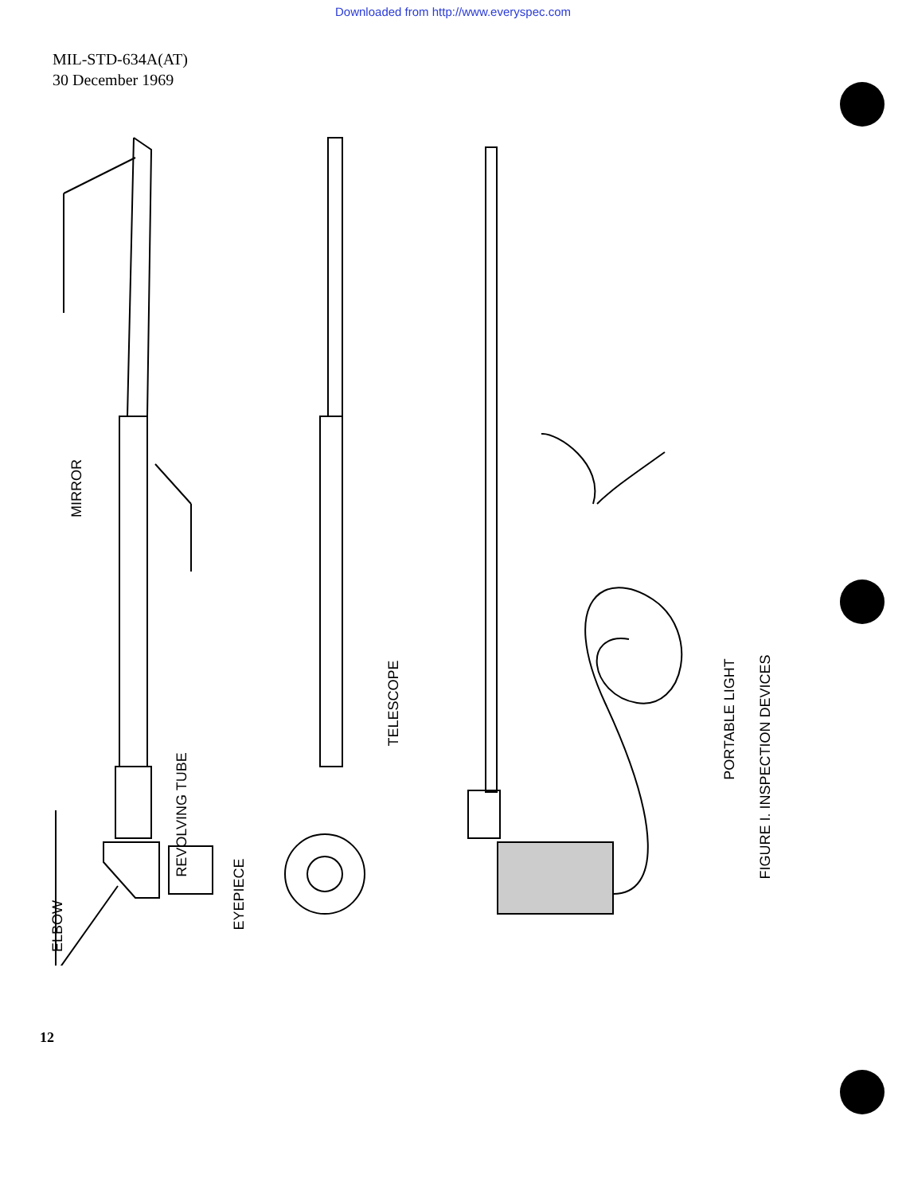Downloaded from http://www.everyspec.com
MIL-STD-634A(AT)
30 December 1969
MIRROR
ELBOW
REVOLVING TUBE
EYEPIECE
TELESCOPE
PORTABLE LIGHT
FIGURE I. INSPECTION DEVICES
12